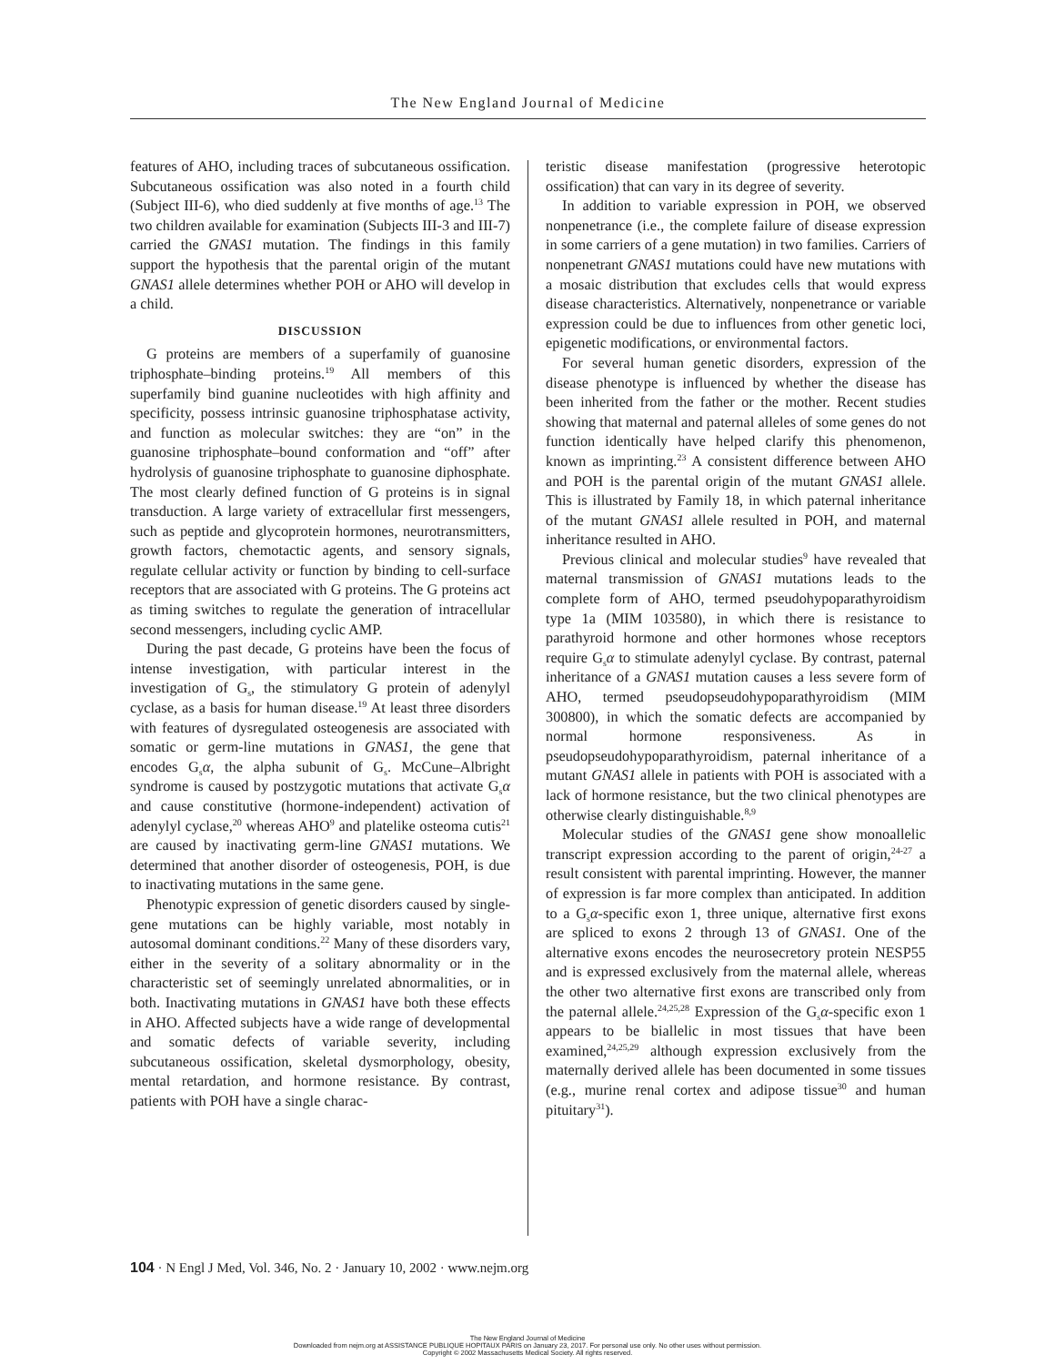The New England Journal of Medicine
features of AHO, including traces of subcutaneous ossification. Subcutaneous ossification was also noted in a fourth child (Subject III-6), who died suddenly at five months of age.<sup>13</sup> The two children available for examination (Subjects III-3 and III-7) carried the GNAS1 mutation. The findings in this family support the hypothesis that the parental origin of the mutant GNAS1 allele determines whether POH or AHO will develop in a child.
DISCUSSION
G proteins are members of a superfamily of guanosine triphosphate–binding proteins.<sup>19</sup> All members of this superfamily bind guanine nucleotides with high affinity and specificity, possess intrinsic guanosine triphosphatase activity, and function as molecular switches: they are “on” in the guanosine triphosphate–bound conformation and “off” after hydrolysis of guanosine triphosphate to guanosine diphosphate. The most clearly defined function of G proteins is in signal transduction. A large variety of extracellular first messengers, such as peptide and glycoprotein hormones, neurotransmitters, growth factors, chemotactic agents, and sensory signals, regulate cellular activity or function by binding to cell-surface receptors that are associated with G proteins. The G proteins act as timing switches to regulate the generation of intracellular second messengers, including cyclic AMP.
During the past decade, G proteins have been the focus of intense investigation, with particular interest in the investigation of G<sub>s</sub>, the stimulatory G protein of adenylyl cyclase, as a basis for human disease.<sup>19</sup> At least three disorders with features of dysregulated osteogenesis are associated with somatic or germ-line mutations in GNAS1, the gene that encodes G<sub>s</sub>α, the alpha subunit of G<sub>s</sub>. McCune–Albright syndrome is caused by postzygotic mutations that activate G<sub>s</sub>α and cause constitutive (hormone-independent) activation of adenylyl cyclase,<sup>20</sup> whereas AHO<sup>9</sup> and platelike osteoma cutis<sup>21</sup> are caused by inactivating germ-line GNAS1 mutations. We determined that another disorder of osteogenesis, POH, is due to inactivating mutations in the same gene.
Phenotypic expression of genetic disorders caused by single-gene mutations can be highly variable, most notably in autosomal dominant conditions.<sup>22</sup> Many of these disorders vary, either in the severity of a solitary abnormality or in the characteristic set of seemingly unrelated abnormalities, or in both. Inactivating mutations in GNAS1 have both these effects in AHO. Affected subjects have a wide range of developmental and somatic defects of variable severity, including subcutaneous ossification, skeletal dysmorphology, obesity, mental retardation, and hormone resistance. By contrast, patients with POH have a single charac-
teristic disease manifestation (progressive heterotopic ossification) that can vary in its degree of severity.
In addition to variable expression in POH, we observed nonpenetrance (i.e., the complete failure of disease expression in some carriers of a gene mutation) in two families. Carriers of nonpenetrant GNAS1 mutations could have new mutations with a mosaic distribution that excludes cells that would express disease characteristics. Alternatively, nonpenetrance or variable expression could be due to influences from other genetic loci, epigenetic modifications, or environmental factors.
For several human genetic disorders, expression of the disease phenotype is influenced by whether the disease has been inherited from the father or the mother. Recent studies showing that maternal and paternal alleles of some genes do not function identically have helped clarify this phenomenon, known as imprinting.<sup>23</sup> A consistent difference between AHO and POH is the parental origin of the mutant GNAS1 allele. This is illustrated by Family 18, in which paternal inheritance of the mutant GNAS1 allele resulted in POH, and maternal inheritance resulted in AHO.
Previous clinical and molecular studies<sup>9</sup> have revealed that maternal transmission of GNAS1 mutations leads to the complete form of AHO, termed pseudohypoparathyroidism type 1a (MIM 103580), in which there is resistance to parathyroid hormone and other hormones whose receptors require G<sub>s</sub>α to stimulate adenylyl cyclase. By contrast, paternal inheritance of a GNAS1 mutation causes a less severe form of AHO, termed pseudopseudohypoparathyroidism (MIM 300800), in which the somatic defects are accompanied by normal hormone responsiveness. As in pseudopseudohypoparathyroidism, paternal inheritance of a mutant GNAS1 allele in patients with POH is associated with a lack of hormone resistance, but the two clinical phenotypes are otherwise clearly distinguishable.<sup>8,9</sup>
Molecular studies of the GNAS1 gene show monoallelic transcript expression according to the parent of origin,<sup>24-27</sup> a result consistent with parental imprinting. However, the manner of expression is far more complex than anticipated. In addition to a G<sub>s</sub>α-specific exon 1, three unique, alternative first exons are spliced to exons 2 through 13 of GNAS1. One of the alternative exons encodes the neurosecretory protein NESP55 and is expressed exclusively from the maternal allele, whereas the other two alternative first exons are transcribed only from the paternal allele.<sup>24,25,28</sup> Expression of the G<sub>s</sub>α-specific exon 1 appears to be biallelic in most tissues that have been examined,<sup>24,25,29</sup> although expression exclusively from the maternally derived allele has been documented in some tissues (e.g., murine renal cortex and adipose tissue<sup>30</sup> and human pituitary<sup>31</sup>).
104 · N Engl J Med, Vol. 346, No. 2 · January 10, 2002 · www.nejm.org
The New England Journal of Medicine
Downloaded from nejm.org at ASSISTANCE PUBLIQUE HOPITAUX PARIS on January 23, 2017. For personal use only. No other uses without permission.
Copyright © 2002 Massachusetts Medical Society. All rights reserved.